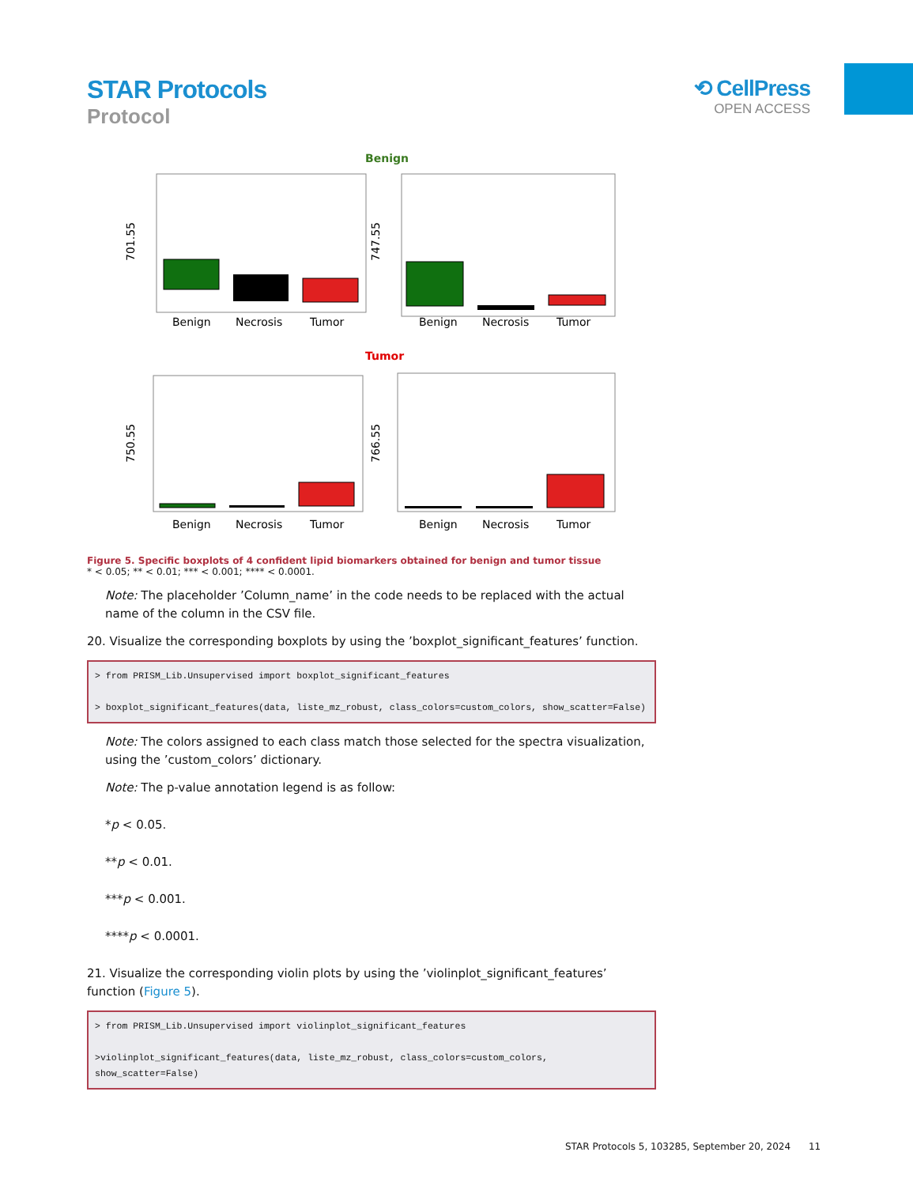STAR Protocols
Protocol
⟲ CellPress
OPEN ACCESS
Benign
Benign
Necrosis
Tumor
Benign
Necrosis
Tumor
701.55
747.55
Tumor
Benign
Necrosis
Tumor
Benign
Necrosis
Tumor
750.55
766.55
Figure 5. Specific boxplots of 4 confident lipid biomarkers obtained for benign and tumor tissue
* < 0.05; ** < 0.01; *** < 0.001; **** < 0.0001.
Note: The placeholder ’Column_name’ in the code needs to be replaced with the actual name of the column in the CSV file.
20. Visualize the corresponding boxplots by using the ’boxplot_significant_features’ function.
> from PRISM_Lib.Unsupervised import boxplot_significant_features

> boxplot_significant_features(data, liste_mz_robust, class_colors=custom_colors, show_scatter=False)
Note: The colors assigned to each class match those selected for the spectra visualization, using the ’custom_colors’ dictionary.
Note: The p-value annotation legend is as follow:
*p < 0.05.
**p < 0.01.
***p < 0.001.
****p < 0.0001.
21. Visualize the corresponding violin plots by using the ’violinplot_significant_features’ function (Figure 5).
> from PRISM_Lib.Unsupervised import violinplot_significant_features

>violinplot_significant_features(data, liste_mz_robust, class_colors=custom_colors, show_scatter=False)
STAR Protocols 5, 103285, September 20, 2024 11